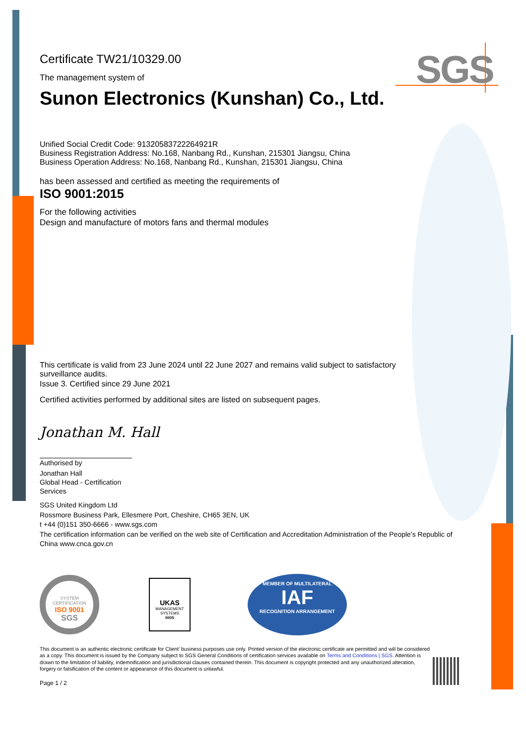SGS
Certificate TW21/10329.00
The management system of
Sunon Electronics (Kunshan) Co., Ltd.
Unified Social Credit Code: 91320583722264921R
Business Registration Address: No.168, Nanbang Rd., Kunshan, 215301 Jiangsu, China
Business Operation Address: No.168, Nanbang Rd., Kunshan, 215301 Jiangsu, China
has been assessed and certified as meeting the requirements of
ISO 9001:2015
For the following activities
Design and manufacture of motors fans and thermal modules
This certificate is valid from 23 June 2024 until 22 June 2027 and remains valid subject to satisfactory surveillance audits.
Issue 3. Certified since 29 June 2021
Certified activities performed by additional sites are listed on subsequent pages.
Jonathan M. Hall
Authorised by
Jonathan Hall
Global Head - Certification Services
SGS United Kingdom Ltd
Rossmore Business Park, Ellesmere Port, Cheshire, CH65 3EN, UK
t +44 (0)151 350-6666 - www.sgs.com
The certification information can be verified on the web site of Certification and Accreditation Administration of the People’s Republic of China www.cnca.gov.cn
SYSTEM CERTIFICATION
ISO 9001
SGS
UKAS
MANAGEMENT SYSTEMS
0005
MEMBER OF MULTILATERAL
IAF
RECOGNITION ARRANGEMENT
This document is an authentic electronic certificate for Client’ business purposes use only. Printed version of the electronic certificate are permitted and will be considered as a copy. This document is issued by the Company subject to SGS General Conditions of certification services available on Terms and Conditions | SGS. Attention is drawn to the limitation of liability, indemnification and jurisdictional clauses contained therein. This document is copyright protected and any unauthorized alteration, forgery or falsification of the content or appearance of this document is unlawful.
Page 1 / 2